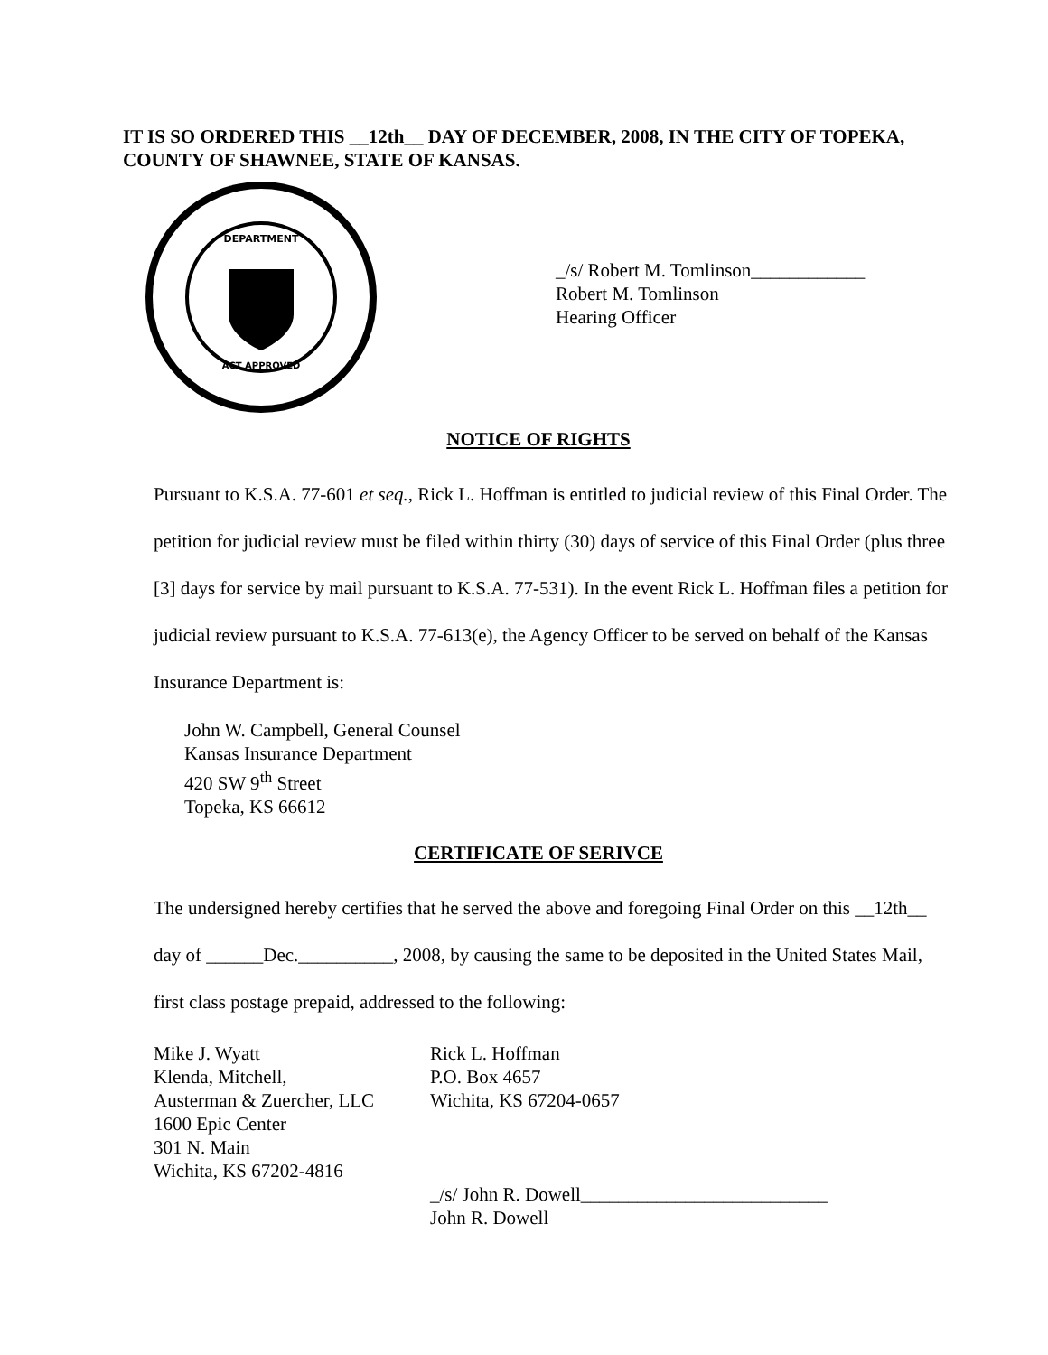IT IS SO ORDERED THIS __12th__ DAY OF DECEMBER, 2008, IN THE CITY OF TOPEKA, COUNTY OF SHAWNEE, STATE OF KANSAS.
DEPARTMENT
ACT APPROVED
_/s/ Robert M. Tomlinson____________
Robert M. Tomlinson
Hearing Officer
NOTICE OF RIGHTS
Pursuant to K.S.A. 77-601 et seq., Rick L. Hoffman is entitled to judicial review of this Final Order. The petition for judicial review must be filed within thirty (30) days of service of this Final Order (plus three [3] days for service by mail pursuant to K.S.A. 77-531). In the event Rick L. Hoffman files a petition for judicial review pursuant to K.S.A. 77-613(e), the Agency Officer to be served on behalf of the Kansas Insurance Department is:
John W. Campbell, General Counsel
Kansas Insurance Department
420 SW 9<sup>th</sup> Street
Topeka, KS 66612
CERTIFICATE OF SERIVCE
The undersigned hereby certifies that he served the above and foregoing Final Order on this __12th__ day of ______Dec.__________, 2008, by causing the same to be deposited in the United States Mail, first class postage prepaid, addressed to the following:
Mike J. Wyatt
Klenda, Mitchell,
Austerman & Zuercher, LLC
1600 Epic Center
301 N. Main
Wichita, KS 67202-4816
Rick L. Hoffman
P.O. Box 4657
Wichita, KS 67204-0657
_/s/ John R. Dowell__________________________
John R. Dowell